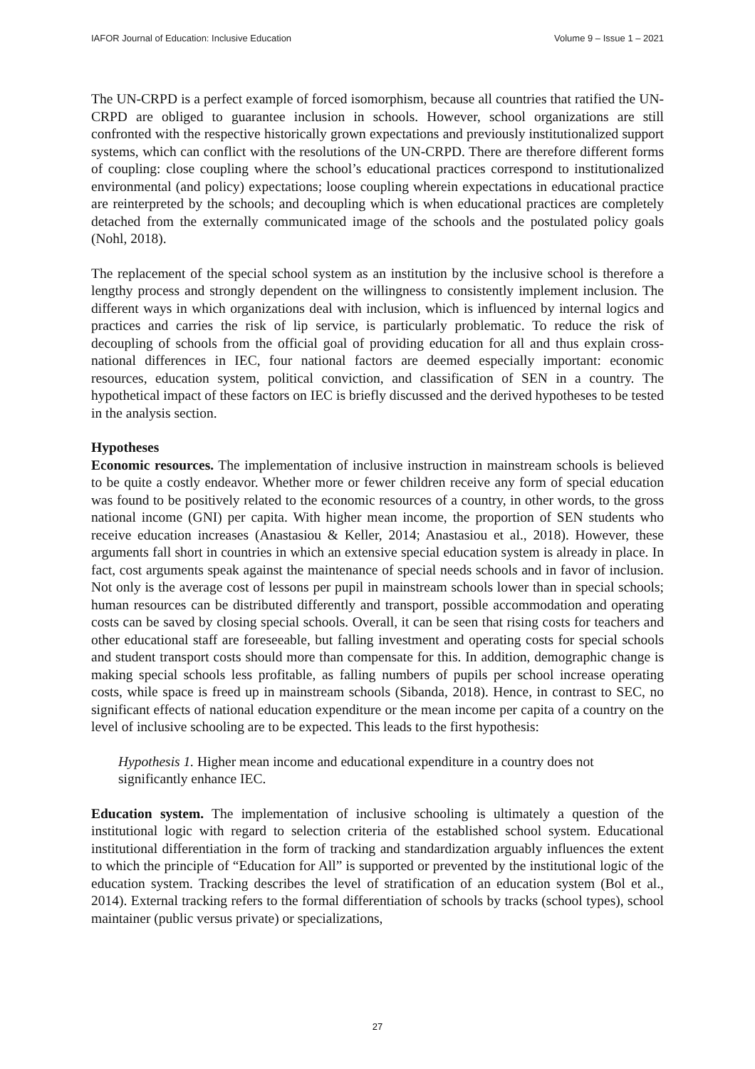IAFOR Journal of Education: Inclusive Education Volume 9 – Issue 1 – 2021
The UN-CRPD is a perfect example of forced isomorphism, because all countries that ratified the UN-CRPD are obliged to guarantee inclusion in schools. However, school organizations are still confronted with the respective historically grown expectations and previously institutionalized support systems, which can conflict with the resolutions of the UN-CRPD. There are therefore different forms of coupling: close coupling where the school’s educational practices correspond to institutionalized environmental (and policy) expectations; loose coupling wherein expectations in educational practice are reinterpreted by the schools; and decoupling which is when educational practices are completely detached from the externally communicated image of the schools and the postulated policy goals (Nohl, 2018).
The replacement of the special school system as an institution by the inclusive school is therefore a lengthy process and strongly dependent on the willingness to consistently implement inclusion. The different ways in which organizations deal with inclusion, which is influenced by internal logics and practices and carries the risk of lip service, is particularly problematic. To reduce the risk of decoupling of schools from the official goal of providing education for all and thus explain cross-national differences in IEC, four national factors are deemed especially important: economic resources, education system, political conviction, and classification of SEN in a country. The hypothetical impact of these factors on IEC is briefly discussed and the derived hypotheses to be tested in the analysis section.
Hypotheses
Economic resources. The implementation of inclusive instruction in mainstream schools is believed to be quite a costly endeavor. Whether more or fewer children receive any form of special education was found to be positively related to the economic resources of a country, in other words, to the gross national income (GNI) per capita. With higher mean income, the proportion of SEN students who receive education increases (Anastasiou & Keller, 2014; Anastasiou et al., 2018). However, these arguments fall short in countries in which an extensive special education system is already in place. In fact, cost arguments speak against the maintenance of special needs schools and in favor of inclusion. Not only is the average cost of lessons per pupil in mainstream schools lower than in special schools; human resources can be distributed differently and transport, possible accommodation and operating costs can be saved by closing special schools. Overall, it can be seen that rising costs for teachers and other educational staff are foreseeable, but falling investment and operating costs for special schools and student transport costs should more than compensate for this. In addition, demographic change is making special schools less profitable, as falling numbers of pupils per school increase operating costs, while space is freed up in mainstream schools (Sibanda, 2018). Hence, in contrast to SEC, no significant effects of national education expenditure or the mean income per capita of a country on the level of inclusive schooling are to be expected. This leads to the first hypothesis:
Hypothesis 1. Higher mean income and educational expenditure in a country does not significantly enhance IEC.
Education system. The implementation of inclusive schooling is ultimately a question of the institutional logic with regard to selection criteria of the established school system. Educational institutional differentiation in the form of tracking and standardization arguably influences the extent to which the principle of “Education for All” is supported or prevented by the institutional logic of the education system. Tracking describes the level of stratification of an education system (Bol et al., 2014). External tracking refers to the formal differentiation of schools by tracks (school types), school maintainer (public versus private) or specializations,
27